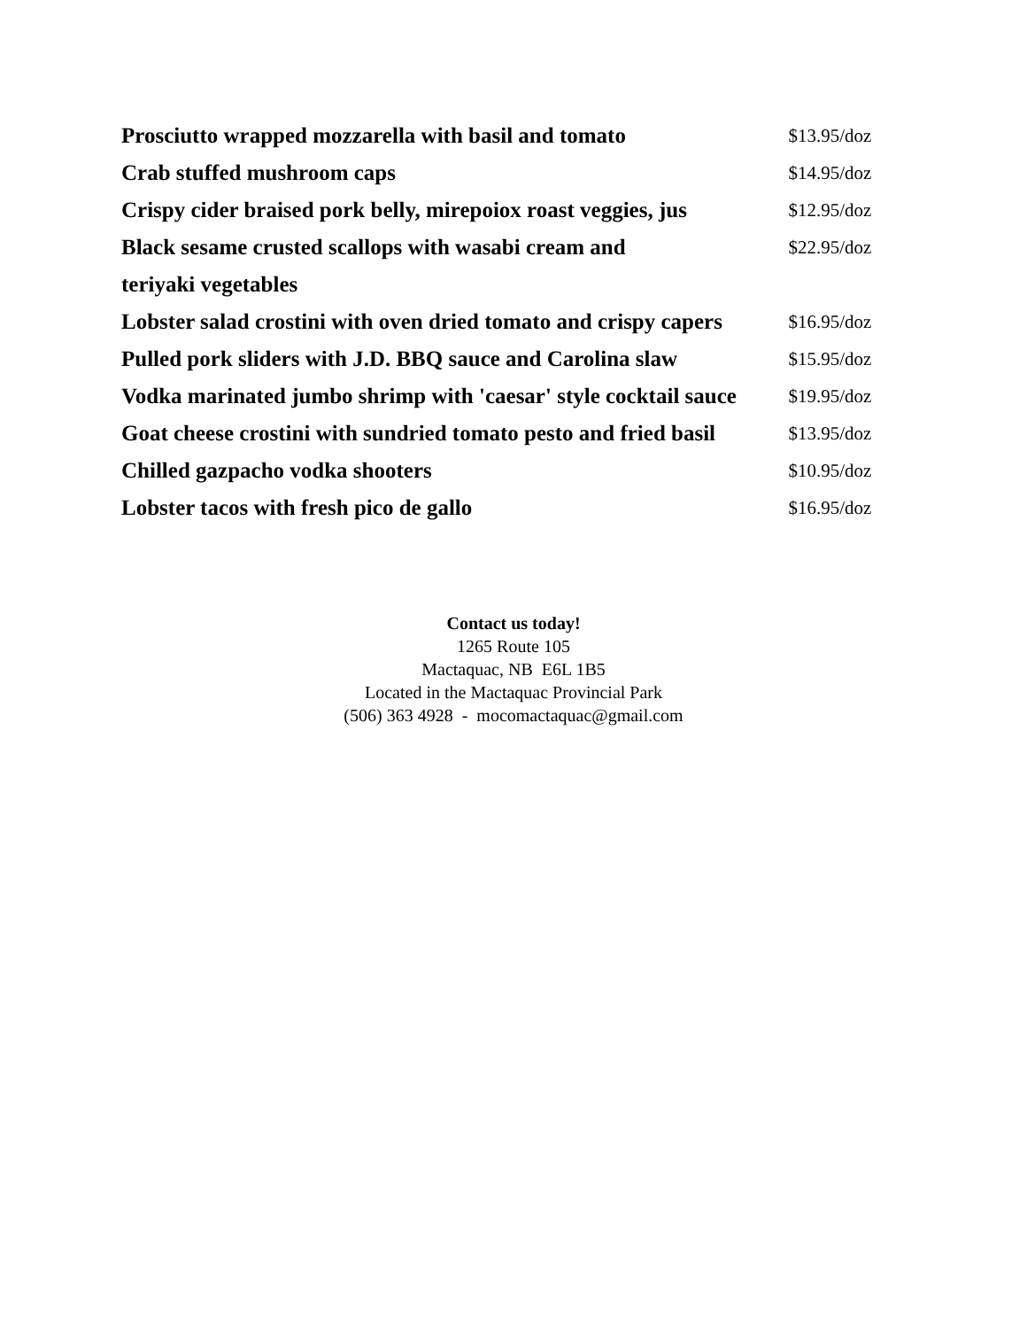| Prosciutto wrapped mozzarella with basil and tomato | $13.95/doz |
| Crab stuffed mushroom caps | $14.95/doz |
| Crispy cider braised pork belly, mirepoiox roast veggies, jus | $12.95/doz |
| Black sesame crusted scallops with wasabi cream and | $22.95/doz |
| teriyaki vegetables | |
| Lobster salad crostini with oven dried tomato and crispy capers | $16.95/doz |
| Pulled pork sliders with J.D. BBQ sauce and Carolina slaw | $15.95/doz |
| Vodka marinated jumbo shrimp with 'caesar' style cocktail sauce | $19.95/doz |
| Goat cheese crostini with sundried tomato pesto and fried basil | $13.95/doz |
| Chilled gazpacho vodka shooters | $10.95/doz |
| Lobster tacos with fresh pico de gallo | $16.95/doz |
Contact us today!
1265 Route 105
Mactaquac, NB E6L 1B5
Located in the Mactaquac Provincial Park
(506) 363 4928 - mocomactaquac@gmail.com